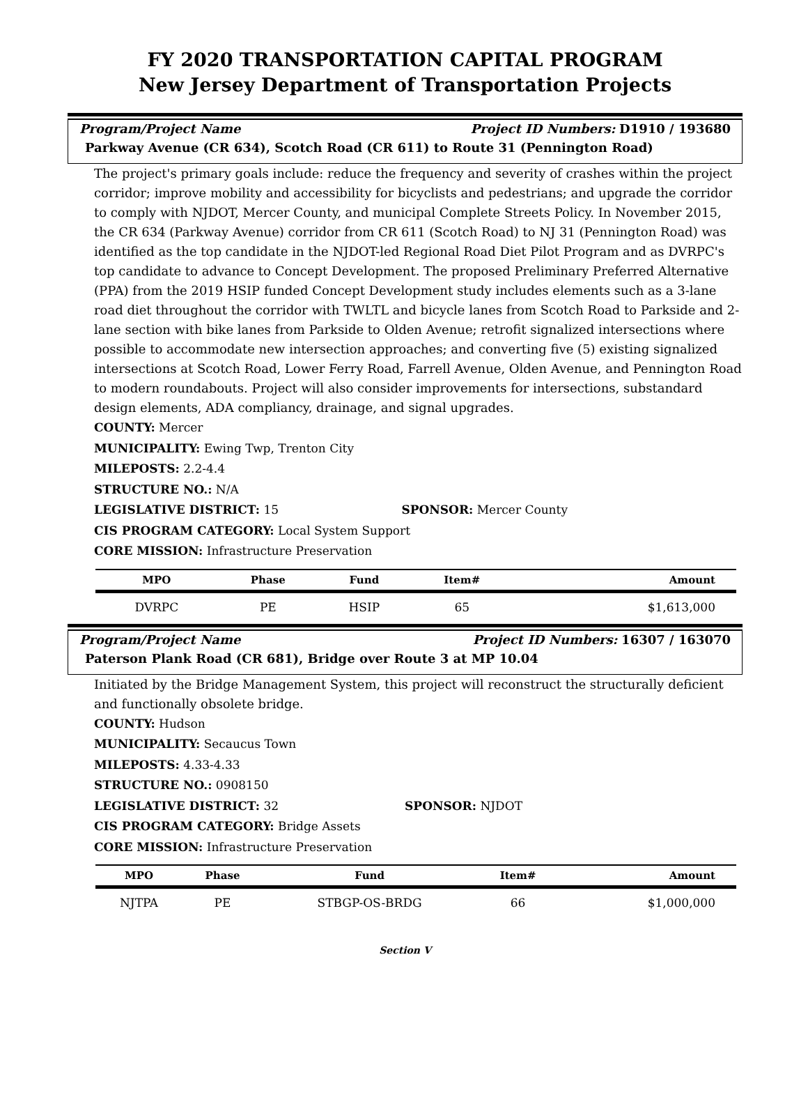FY 2020 TRANSPORTATION CAPITAL PROGRAM
New Jersey Department of Transportation Projects
Program/Project Name Project ID Numbers: D1910 / 193680
Parkway Avenue (CR 634), Scotch Road (CR 611) to Route 31 (Pennington Road)
The project's primary goals include: reduce the frequency and severity of crashes within the project corridor; improve mobility and accessibility for bicyclists and pedestrians; and upgrade the corridor to comply with NJDOT, Mercer County, and municipal Complete Streets Policy. In November 2015, the CR 634 (Parkway Avenue) corridor from CR 611 (Scotch Road) to NJ 31 (Pennington Road) was identified as the top candidate in the NJDOT-led Regional Road Diet Pilot Program and as DVRPC's top candidate to advance to Concept Development. The proposed Preliminary Preferred Alternative (PPA) from the 2019 HSIP funded Concept Development study includes elements such as a 3-lane road diet throughout the corridor with TWLTL and bicycle lanes from Scotch Road to Parkside and 2-lane section with bike lanes from Parkside to Olden Avenue; retrofit signalized intersections where possible to accommodate new intersection approaches; and converting five (5) existing signalized intersections at Scotch Road, Lower Ferry Road, Farrell Avenue, Olden Avenue, and Pennington Road to modern roundabouts. Project will also consider improvements for intersections, substandard design elements, ADA compliancy, drainage, and signal upgrades.
COUNTY: Mercer
MUNICIPALITY: Ewing Twp, Trenton City
MILEPOSTS: 2.2-4.4
STRUCTURE NO.: N/A
LEGISLATIVE DISTRICT: 15 SPONSOR: Mercer County
CIS PROGRAM CATEGORY: Local System Support
CORE MISSION: Infrastructure Preservation
| MPO | Phase | Fund | Item# | Amount |
| --- | --- | --- | --- | --- |
| DVRPC | PE | HSIP | 65 | $1,613,000 |
Program/Project Name Project ID Numbers: 16307 / 163070
Paterson Plank Road (CR 681), Bridge over Route 3 at MP 10.04
Initiated by the Bridge Management System, this project will reconstruct the structurally deficient and functionally obsolete bridge.
COUNTY: Hudson
MUNICIPALITY: Secaucus Town
MILEPOSTS: 4.33-4.33
STRUCTURE NO.: 0908150
LEGISLATIVE DISTRICT: 32 SPONSOR: NJDOT
CIS PROGRAM CATEGORY: Bridge Assets
CORE MISSION: Infrastructure Preservation
| MPO | Phase | Fund | Item# | Amount |
| --- | --- | --- | --- | --- |
| NJTPA | PE | STBGP-OS-BRDG | 66 | $1,000,000 |
Section V